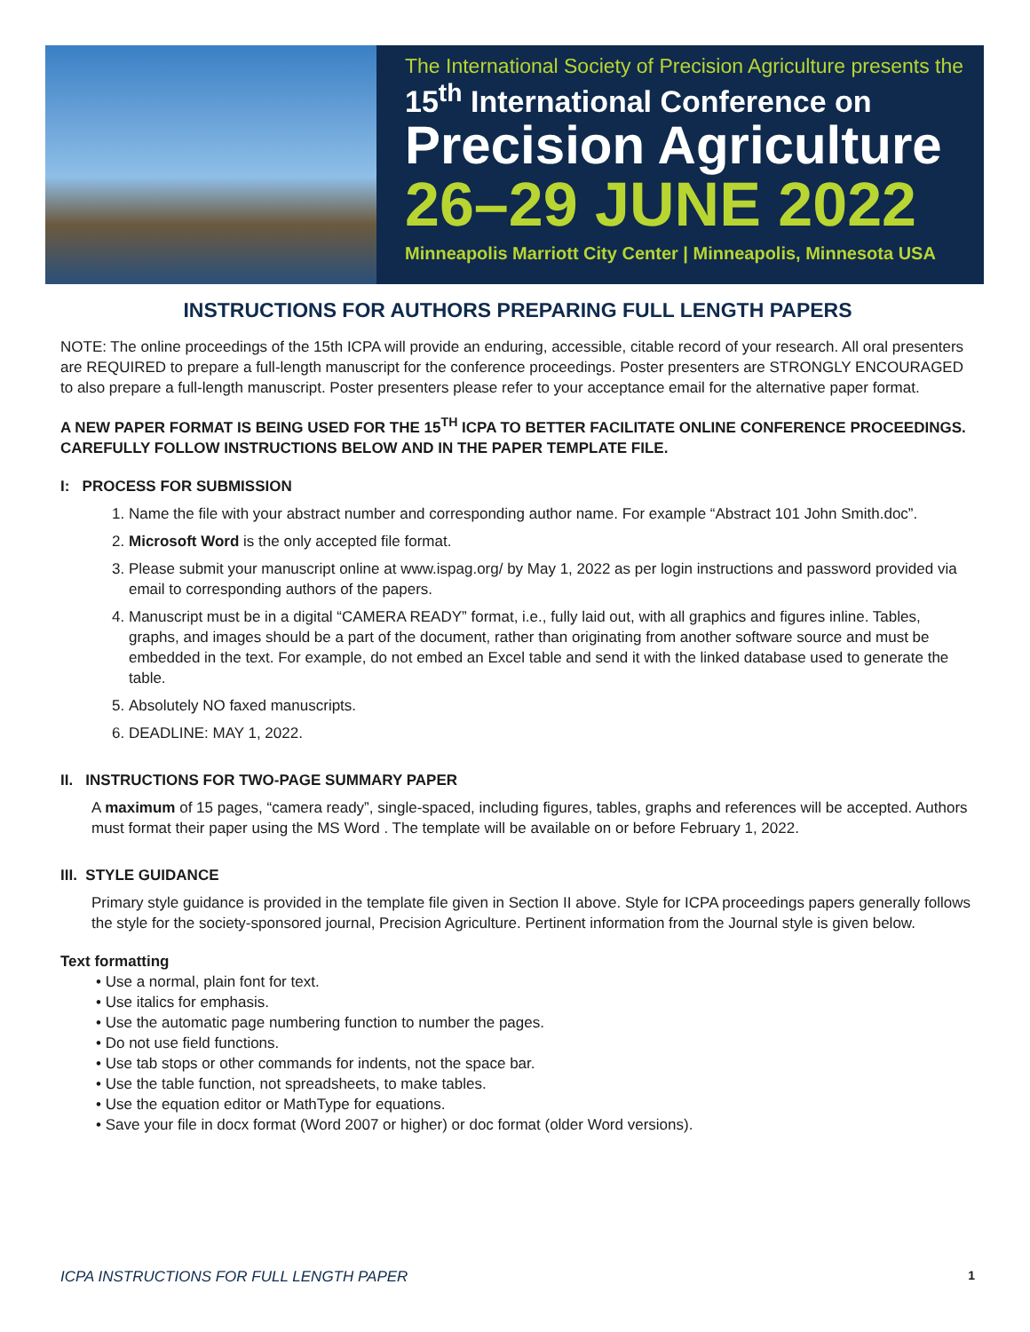The International Society of Precision Agriculture presents the
15<sup>th</sup> International Conference on
Precision Agriculture
26–29 JUNE 2022
Minneapolis Marriott City Center | Minneapolis, Minnesota USA
INSTRUCTIONS FOR AUTHORS PREPARING FULL LENGTH PAPERS
NOTE: The online proceedings of the 15th ICPA will provide an enduring, accessible, citable record of your research. All oral presenters are REQUIRED to prepare a full-length manuscript for the conference proceedings. Poster presenters are STRONGLY ENCOURAGED to also prepare a full-length manuscript. Poster presenters please refer to your acceptance email for the alternative paper format.
A NEW PAPER FORMAT IS BEING USED FOR THE 15<sup>TH</sup> ICPA TO BETTER FACILITATE ONLINE CONFERENCE PROCEEDINGS. CAREFULLY FOLLOW INSTRUCTIONS BELOW AND IN THE PAPER TEMPLATE FILE.
I: PROCESS FOR SUBMISSION
1. Name the file with your abstract number and corresponding author name. For example “Abstract 101 John Smith.doc”.
2. Microsoft Word is the only accepted file format.
3. Please submit your manuscript online at www.ispag.org/ by May 1, 2022 as per login instructions and password provided via email to corresponding authors of the papers.
4. Manuscript must be in a digital “CAMERA READY” format, i.e., fully laid out, with all graphics and figures inline. Tables, graphs, and images should be a part of the document, rather than originating from another software source and must be embedded in the text. For example, do not embed an Excel table and send it with the linked database used to generate the table.
5. Absolutely NO faxed manuscripts.
6. DEADLINE: MAY 1, 2022.
II. INSTRUCTIONS FOR TWO-PAGE SUMMARY PAPER
A maximum of 15 pages, “camera ready”, single-spaced, including figures, tables, graphs and references will be accepted. Authors must format their paper using the MS Word . The template will be available on or before February 1, 2022.
III. STYLE GUIDANCE
Primary style guidance is provided in the template file given in Section II above. Style for ICPA proceedings papers generally follows the style for the society-sponsored journal, Precision Agriculture. Pertinent information from the Journal style is given below.
Text formatting
• Use a normal, plain font for text.
• Use italics for emphasis.
• Use the automatic page numbering function to number the pages.
• Do not use field functions.
• Use tab stops or other commands for indents, not the space bar.
• Use the table function, not spreadsheets, to make tables.
• Use the equation editor or MathType for equations.
• Save your file in docx format (Word 2007 or higher) or doc format (older Word versions).
ICPA INSTRUCTIONS FOR FULL LENGTH PAPER 1